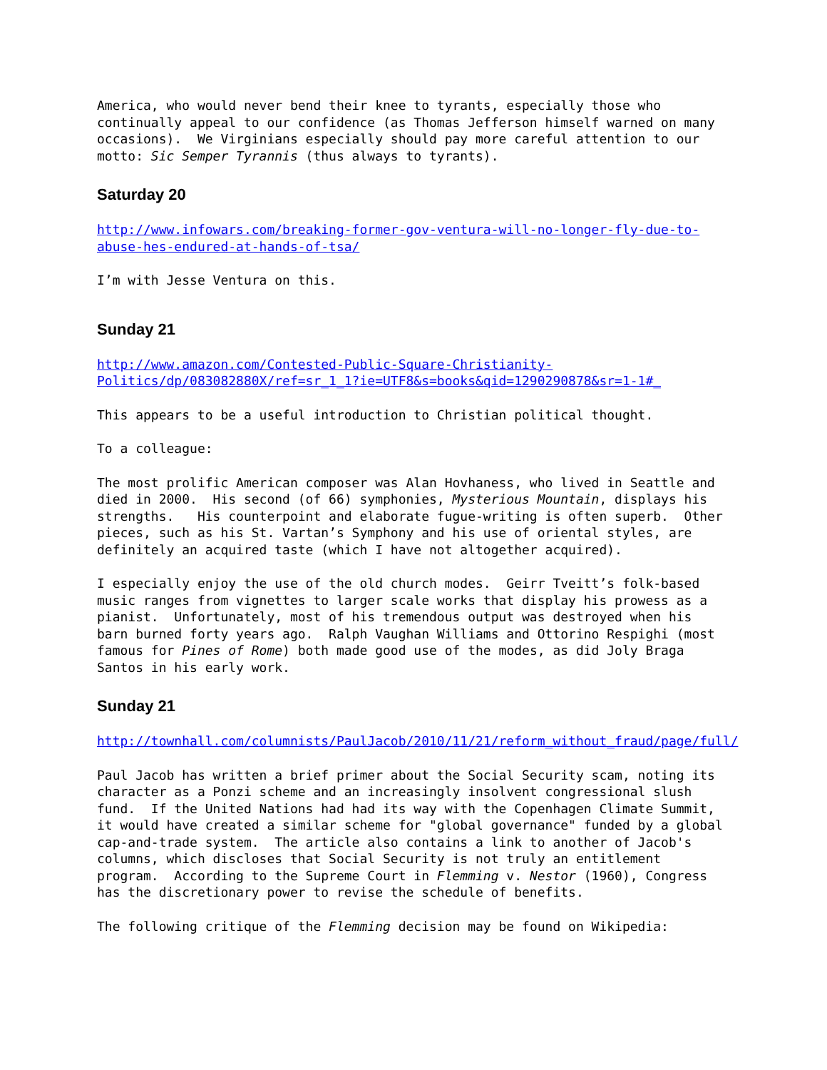America, who would never bend their knee to tyrants, especially those who continually appeal to our confidence (as Thomas Jefferson himself warned on many occasions). We Virginians especially should pay more careful attention to our motto: Sic Semper Tyrannis (thus always to tyrants).
Saturday 20
http://www.infowars.com/breaking-former-gov-ventura-will-no-longer-fly-due-to-abuse-hes-endured-at-hands-of-tsa/
I’m with Jesse Ventura on this.
Sunday 21
http://www.amazon.com/Contested-Public-Square-Christianity-Politics/dp/083082880X/ref=sr_1_1?ie=UTF8&s=books&qid=1290290878&sr=1-1#_
This appears to be a useful introduction to Christian political thought.
To a colleague:
The most prolific American composer was Alan Hovhaness, who lived in Seattle and died in 2000. His second (of 66) symphonies, Mysterious Mountain, displays his strengths. His counterpoint and elaborate fugue-writing is often superb. Other pieces, such as his St. Vartan’s Symphony and his use of oriental styles, are definitely an acquired taste (which I have not altogether acquired).
I especially enjoy the use of the old church modes. Geirr Tveitt’s folk-based music ranges from vignettes to larger scale works that display his prowess as a pianist. Unfortunately, most of his tremendous output was destroyed when his barn burned forty years ago. Ralph Vaughan Williams and Ottorino Respighi (most famous for Pines of Rome) both made good use of the modes, as did Joly Braga Santos in his early work.
Sunday 21
http://townhall.com/columnists/PaulJacob/2010/11/21/reform_without_fraud/page/full/
Paul Jacob has written a brief primer about the Social Security scam, noting its character as a Ponzi scheme and an increasingly insolvent congressional slush fund. If the United Nations had had its way with the Copenhagen Climate Summit, it would have created a similar scheme for "global governance" funded by a global cap-and-trade system. The article also contains a link to another of Jacob's columns, which discloses that Social Security is not truly an entitlement program. According to the Supreme Court in Flemming v. Nestor (1960), Congress has the discretionary power to revise the schedule of benefits.
The following critique of the Flemming decision may be found on Wikipedia: